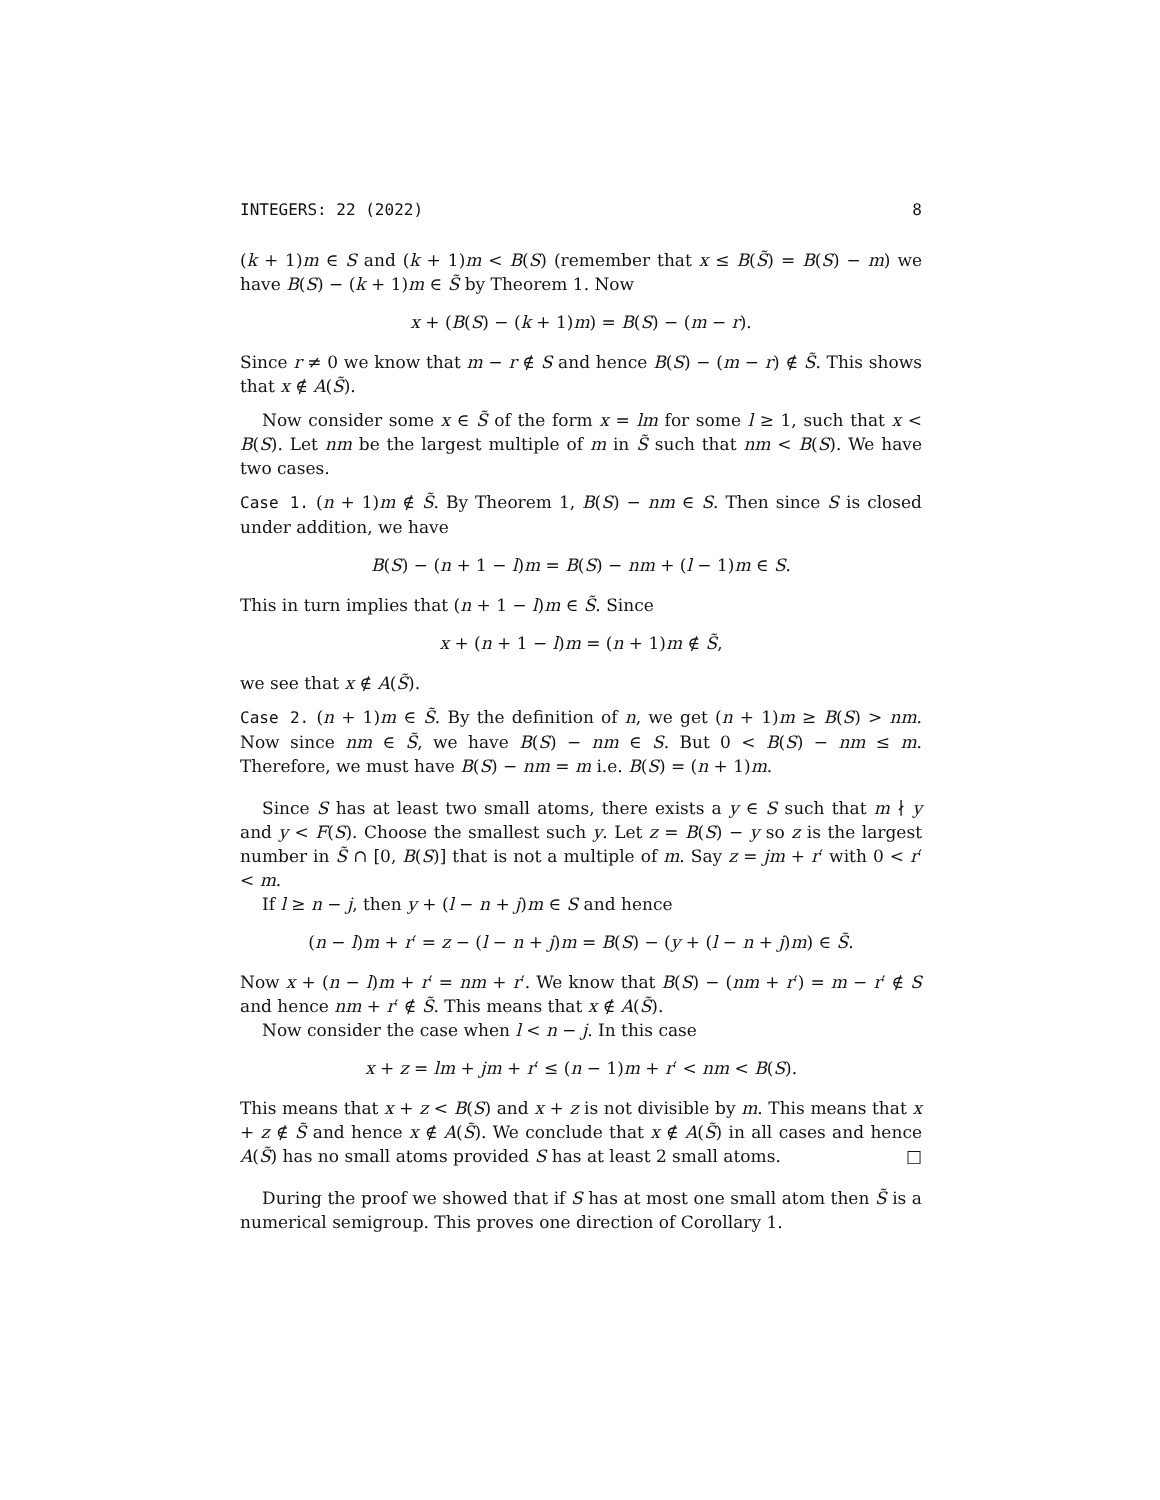INTEGERS: 22 (2022) 8
(k + 1)m ∈ S and (k + 1)m < B(S) (remember that x ≤ B(S̃) = B(S) − m) we have B(S) − (k + 1)m ∈ S̃ by Theorem 1. Now
x + (B(S) − (k + 1)m) = B(S) − (m − r).
Since r ≠ 0 we know that m − r ∉ S and hence B(S) − (m − r) ∉ S̃. This shows that x ∉ A(S̃).
Now consider some x ∈ S̃ of the form x = lm for some l ≥ 1, such that x < B(S). Let nm be the largest multiple of m in S̃ such that nm < B(S). We have two cases.
Case 1. (n + 1)m ∉ S̃. By Theorem 1, B(S) − nm ∈ S. Then since S is closed under addition, we have
B(S) − (n + 1 − l)m = B(S) − nm + (l − 1)m ∈ S.
This in turn implies that (n + 1 − l)m ∈ S̃. Since
x + (n + 1 − l)m = (n + 1)m ∉ S̃,
we see that x ∉ A(S̃).
Case 2. (n + 1)m ∈ S̃. By the definition of n, we get (n + 1)m ≥ B(S) > nm. Now since nm ∈ S̃, we have B(S) − nm ∈ S. But 0 < B(S) − nm ≤ m. Therefore, we must have B(S) − nm = m i.e. B(S) = (n + 1)m.
Since S has at least two small atoms, there exists a y ∈ S such that m ∤ y and y < F(S). Choose the smallest such y. Let z = B(S) − y so z is the largest number in S̃ ∩ [0, B(S)] that is not a multiple of m. Say z = jm + r′ with 0 < r′ < m.
If l ≥ n − j, then y + (l − n + j)m ∈ S and hence
(n − l)m + r′ = z − (l − n + j)m = B(S) − (y + (l − n + j)m) ∈ S̃.
Now x + (n − l)m + r′ = nm + r′. We know that B(S) − (nm + r′) = m − r′ ∉ S and hence nm + r′ ∉ S̃. This means that x ∉ A(S̃).
Now consider the case when l < n − j. In this case
x + z = lm + jm + r′ ≤ (n − 1)m + r′ < nm < B(S).
This means that x + z < B(S) and x + z is not divisible by m. This means that x + z ∉ S̃ and hence x ∉ A(S̃). We conclude that x ∉ A(S̃) in all cases and hence A(S̃) has no small atoms provided S has at least 2 small atoms. □
During the proof we showed that if S has at most one small atom then S̃ is a numerical semigroup. This proves one direction of Corollary 1.